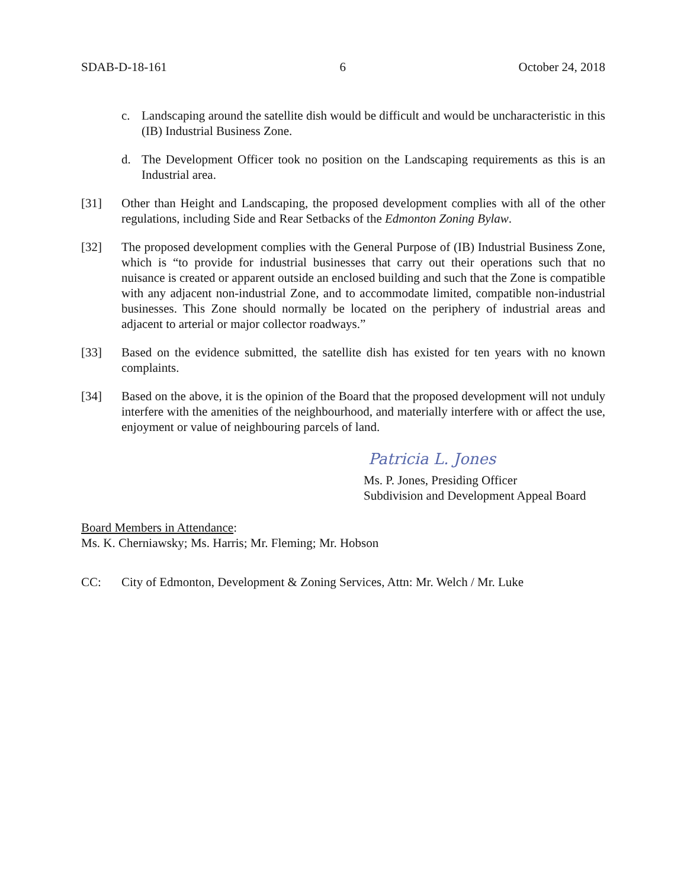SDAB-D-18-161 6 October 24, 2018
c. Landscaping around the satellite dish would be difficult and would be uncharacteristic in this (IB) Industrial Business Zone.
d. The Development Officer took no position on the Landscaping requirements as this is an Industrial area.
[31] Other than Height and Landscaping, the proposed development complies with all of the other regulations, including Side and Rear Setbacks of the Edmonton Zoning Bylaw.
[32] The proposed development complies with the General Purpose of (IB) Industrial Business Zone, which is “to provide for industrial businesses that carry out their operations such that no nuisance is created or apparent outside an enclosed building and such that the Zone is compatible with any adjacent non-industrial Zone, and to accommodate limited, compatible non-industrial businesses. This Zone should normally be located on the periphery of industrial areas and adjacent to arterial or major collector roadways.”
[33] Based on the evidence submitted, the satellite dish has existed for ten years with no known complaints.
[34] Based on the above, it is the opinion of the Board that the proposed development will not unduly interfere with the amenities of the neighbourhood, and materially interfere with or affect the use, enjoyment or value of neighbouring parcels of land.
Patricia L. Jones
Ms. P. Jones, Presiding Officer
Subdivision and Development Appeal Board
Board Members in Attendance:
Ms. K. Cherniawsky; Ms. Harris; Mr. Fleming; Mr. Hobson
CC: City of Edmonton, Development & Zoning Services, Attn: Mr. Welch / Mr. Luke